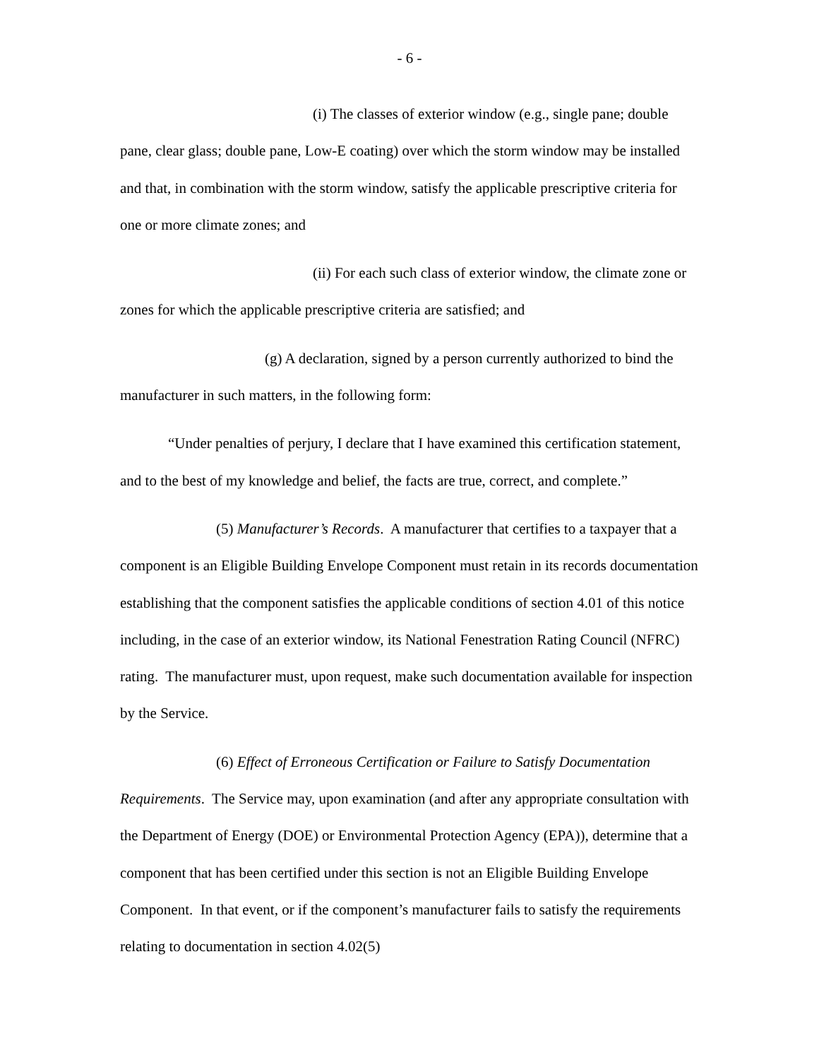- 6 -
(i) The classes of exterior window (e.g., single pane; double pane, clear glass; double pane, Low-E coating) over which the storm window may be installed and that, in combination with the storm window, satisfy the applicable prescriptive criteria for one or more climate zones; and
(ii) For each such class of exterior window, the climate zone or zones for which the applicable prescriptive criteria are satisfied; and
(g) A declaration, signed by a person currently authorized to bind the manufacturer in such matters, in the following form:
“Under penalties of perjury, I declare that I have examined this certification statement, and to the best of my knowledge and belief, the facts are true, correct, and complete.”
(5) Manufacturer’s Records. A manufacturer that certifies to a taxpayer that a component is an Eligible Building Envelope Component must retain in its records documentation establishing that the component satisfies the applicable conditions of section 4.01 of this notice including, in the case of an exterior window, its National Fenestration Rating Council (NFRC) rating. The manufacturer must, upon request, make such documentation available for inspection by the Service.
(6) Effect of Erroneous Certification or Failure to Satisfy Documentation Requirements. The Service may, upon examination (and after any appropriate consultation with the Department of Energy (DOE) or Environmental Protection Agency (EPA)), determine that a component that has been certified under this section is not an Eligible Building Envelope Component. In that event, or if the component’s manufacturer fails to satisfy the requirements relating to documentation in section 4.02(5)